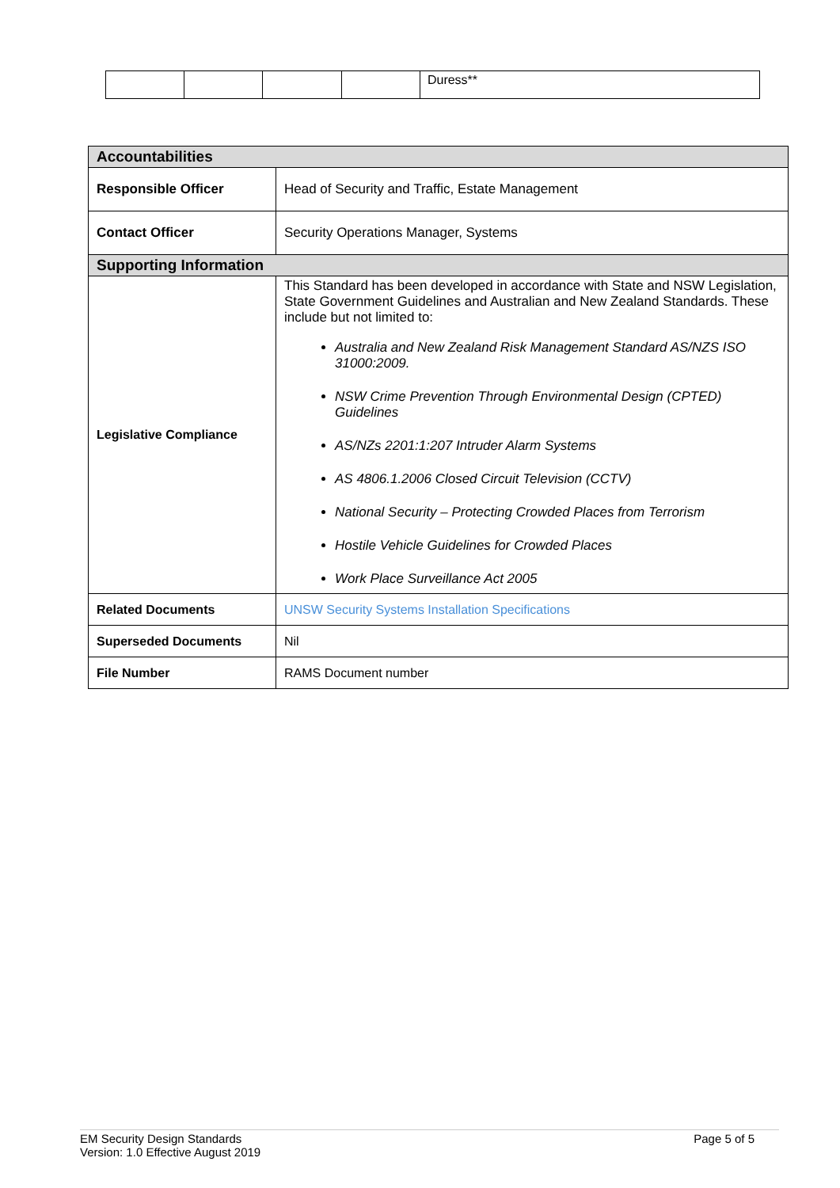| | | | | Duress** |
| Accountabilities | |
| Responsible Officer | Head of Security and Traffic, Estate Management |
| Contact Officer | Security Operations Manager, Systems |
| Supporting Information | |
| Legislative Compliance | This Standard has been developed in accordance with State and NSW Legislation, State Government Guidelines and Australian and New Zealand Standards. These include but not limited to: Australia and New Zealand Risk Management Standard AS/NZS ISO 31000:2009. NSW Crime Prevention Through Environmental Design (CPTED) Guidelines AS/NZs 2201:1:207 Intruder Alarm Systems AS 4806.1.2006 Closed Circuit Television (CCTV) National Security – Protecting Crowded Places from Terrorism Hostile Vehicle Guidelines for Crowded Places Work Place Surveillance Act 2005 |
| Related Documents | UNSW Security Systems Installation Specifications |
| Superseded Documents | Nil |
| File Number | RAMS Document number |
EM Security Design Standards
Version: 1.0 Effective August 2019 Page 5 of 5